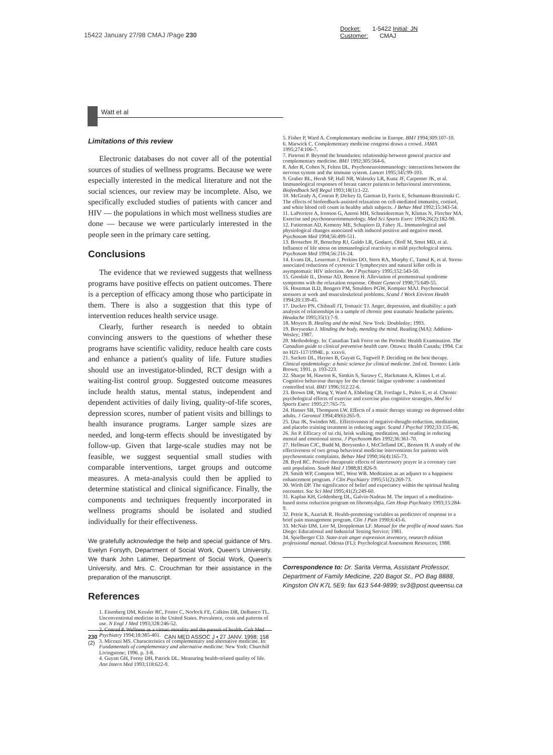15422 January 27/98 CMAJ /Page 230
Docket: 1-5422 Initial: JN
Customer: CMAJ
Watt et al
Limitations of this review
Electronic databases do not cover all of the potential sources of studies of wellness programs. Because we were especially interested in the medical literature and not the social sciences, our review may be incomplete. Also, we specifically excluded studies of patients with cancer and HIV — the populations in which most wellness studies are done — because we were particularly interested in the people seen in the primary care setting.
Conclusions
The evidence that we reviewed suggests that wellness programs have positive effects on patient outcomes. There is a perception of efficacy among those who participate in them. There is also a suggestion that this type of intervention reduces health service usage.
Clearly, further research is needed to obtain convincing answers to the questions of whether these programs have scientific validity, reduce health care costs and enhance a patient's quality of life. Future studies should use an investigator-blinded, RCT design with a waiting-list control group. Suggested outcome measures include health status, mental status, independent and dependent activities of daily living, quality-of-life scores, depression scores, number of patient visits and billings to health insurance programs. Larger sample sizes are needed, and long-term effects should be investigated by follow-up. Given that large-scale studies may not be feasible, we suggest sequential small studies with comparable interventions, target groups and outcome measures. A meta-analysis could then be applied to determine statistical and clinical significance. Finally, the components and techniques frequently incorporated in wellness programs should be isolated and studied individually for their effectiveness.
We gratefully acknowledge the help and special guidance of Mrs. Evelyn Forsyth, Department of Social Work, Queen's University. We thank John Latimer, Department of Social Work, Queen's University, and Mrs. C. Crouchman for their assistance in the preparation of the manuscript.
References
1. Eisenberg DM, Kessler RC, Foster C, Norlock FE, Calkins DR, Delbanco TL. Unconventional medicine in the United States. Prevalence, costs and patterns of use. N Engl J Med 1993;328:246-52.
2. Conrad P. Wellness as a virtue: morality and the pursuit of health. Cult Med Psychiatry 1994;18:385-401.
3. Micozzi MS. Characteristics of complementary and alternative medicine. In: Fundamentals of complementary and alternative medicine. New York: Churchill Livingstone; 1996. p. 3-8.
4. Guyatt GH, Feeny DH, Patrick DL. Measuring health-related quality of life. Ann Intern Med 1993;118:622-9.
5. Fisher P, Ward A. Complementary medicine in Europe. BMJ 1994;309:107-10.
6. Marwick C. Complementary medicine congress draws a crowd. JAMA 1995;274:106-7.
7. Pietroni P. Beyond the boundaries: relationship between general practice and complementary medicine. BMJ 1992;305:564-6.
8. Ader R, Cohen N, Felten DL. Psychoneuroimmunology: interactions between the nervous system and the immune system. Lancet 1995;345:99-103.
9. Gruber BL, Hersh SP, Hall NR, Waletzky LR, Kunz JF, Carpenter JK, et al. Immunological responses of breast cancer patients to behavioural interventions. Biofeedback Self Regul 1993;18(1):1-22.
10. McGrady A, Conran P, Dickey D, Garman D, Farris E, Schumann-Brzezinski C. The effects of biofeedback-assisted relaxation on cell-mediated immunity, cortisol, and white blood cell count in healthy adult subjects. J Behav Med 1992;15:343-54.
11. LaPerriere A, Ironson G, Antoni MH, Schneideerman N, Klimas N, Fletcher MA. Exercise and psychoneuroimmunology. Med Sci Sports Exerc 1994;26(2):182-90.
12. Futterman AD, Kemeny ME, Schapiero D, Fahey JL. Immunological and physiological changes associated with induced positive and negative mood. Psychosom Med 1994;56:499-511.
13. Brosschot JF, Benschop RJ, Guido LR, Godaert, Oloff M, Smet MD, et al. Influence of life stress on immunological reactivity to mild psychological stress. Psychosom Med 1994;56:216-24.
14. Evans DL, Leserman J, Perkins DO, Stern RA, Murphy C, Tamul K, et al. Stress-associated reductions of cytotoxic T lymphocytes and natural killer cells in asymptomatic HIV infection. Am J Psychiatry 1995;152:543-50.
15. Goodale IL, Domar AD, Benson H. Alleviation of premenstrual syndrome symptoms with the relaxation response. Obstet Gynecol 1990;75:649-55.
16. Houtman ILD, Bongers PM, Smulders PGW, Kompier MAJ. Psychosocial stressors at work and musculoskeletal problems. Scand J Work Environ Health 1994;20:139-45.
17. Duckro PN, Chibnall JT, Tomazic TJ. Anger, depression, and disability: a path analysis of relationships in a sample of chronic post traumatic headache patients. Headache 1995;35(1):7-9.
18. Moyers B. Healing and the mind. New York: Doubleday; 1993.
19. Borysenko J. Minding the body, mending the mind. Reading (MA): Addison-Wesley; 1987.
20. Methodology. In: Canadian Task Force on the Periodic Health Examination. The Canadian guide to clinical preventive health care. Ottawa: Health Canada; 1994. Cat no H21-117/1994E. p. xxxvii.
21. Sackett DL, Haynes B, Guyatt G, Tugwell P. Deciding on the best therapy. Clinical epidemiology: a basic science for clinical medicine. 2nd ed. Toronto: Little Brown; 1991. p. 193-223.
22. Sharpe M, Hawton K, Simkin S, Surawy C, Hackmann A, Klimes I, et al. Cognitive behaviour therapy for the chronic fatigue syndrome: a randomised controlled trial. BMJ 1996;312:22-6.
23. Brown DR, Wang Y, Ward A, Ebbeling CB, Fortlage L, Puleo E, et al. Chronic psychological effects of exercise and exercise plus cognitive strategies. Med Sci Sports Exerc 1995;27:765-75.
24. Hanser SB, Thompson LW. Effects of a music therapy strategy on depressed older adults. J Gerontol 1994;49(6):265-9.
25. Dua JK, Swinden ML. Effectiveness of negative-thought-reduction, meditation, and placebo training treatment in reducing anger. Scand J Psychol 1992;33:135-46.
26. Jin P. Efficacy of tai chi, brisk walking, meditation, and reading in reducing mental and emotional stress. J Psychosom Res 1992;36:361-70.
27. Hellman CJC, Budd M, Borysenko J, McClelland DC, Benson H. A study of the effectiveness of two group behavioral medicine interventions for patients with psychosomatic complaints. Behav Med 1990;16(4):165-73.
28. Byrd RC. Positive therapeutic effects of intercessory prayer in a coronary care unit population. South Med J 1988;81:826-9.
29. Smith WP, Compton WC, West WB. Meditation as an adjunct to a happiness enhancement program. J Clin Psychiatry 1995;51(2):269-73.
30. Wirth DP. The significance of belief and expectancy within the spiritual healing encounter. Soc Sci Med 1995;41(2):249-60.
31. Kaplan KH, Goldenberg DL, Galvin-Nadeau M. The impact of a meditation-based stress reduction program on fibromyalgia. Gen Hosp Psychiatry 1993;15:284-9.
32. Petrie K, Azariah R. Health-promoting variables as predictors of response to a brief pain management program. Clin J Pain 1990;6:43-6.
33. McNair DM, Lorr M, Droppleman LF. Manual for the profile of mood states. San Diego: Educational and Industrial Testing Service; 1981.
34. Spielberger CD. State-trait anger expression inventory, research edition professional manual. Odessa (FL): Psychological Assessment Resources; 1988.
Correspondence to: Dr. Sarita Verma, Assistant Professor, Department of Family Medicine, 220 Bagot St., PO Bag 8888, Kingston ON K7L 5E9; fax 613 544-9899; sv3@post.queensu.ca
230 CAN MED ASSOC J • 27 JANV. 1998; 158 (2)